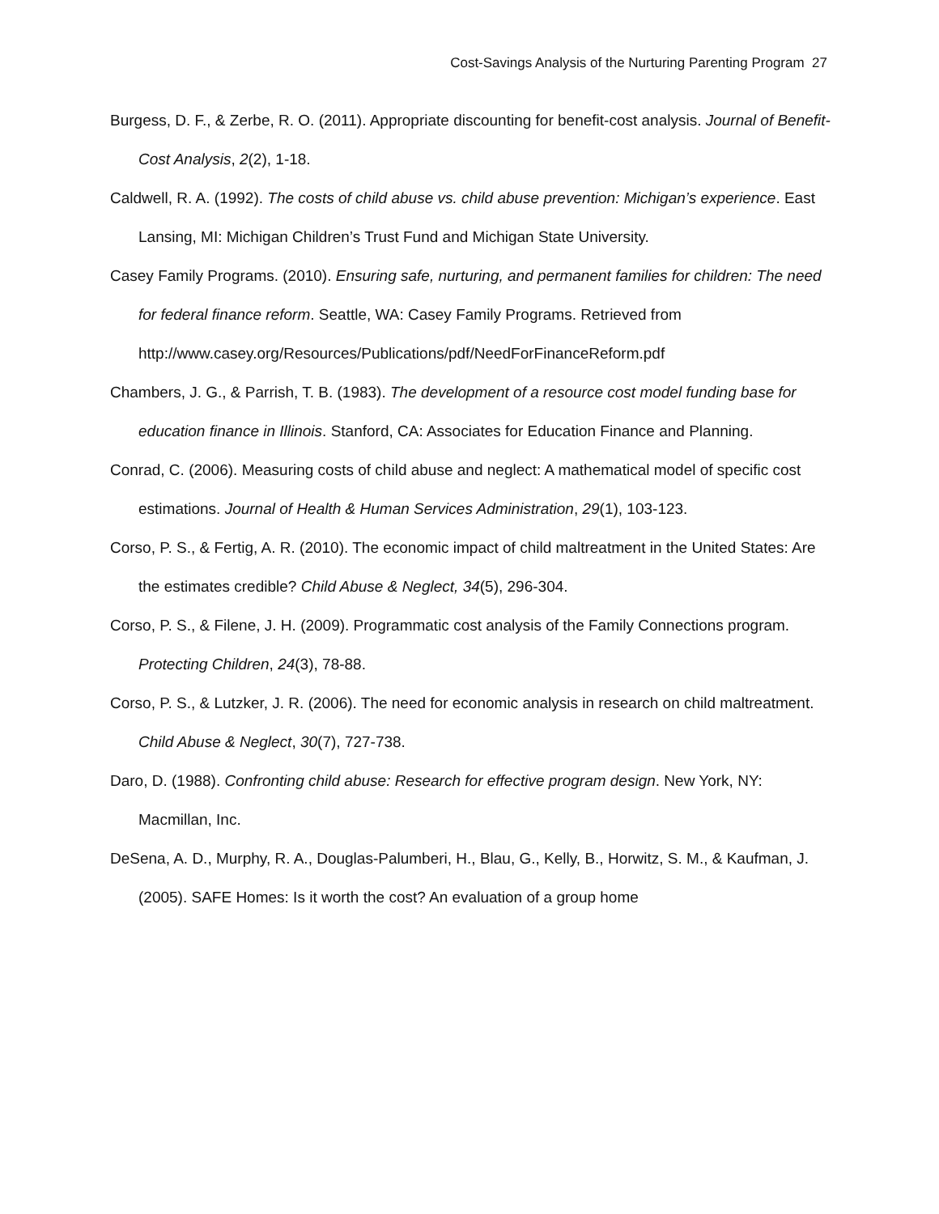Cost-Savings Analysis of the Nurturing Parenting Program 27
Burgess, D. F., & Zerbe, R. O. (2011). Appropriate discounting for benefit-cost analysis. Journal of Benefit-Cost Analysis, 2(2), 1-18.
Caldwell, R. A. (1992). The costs of child abuse vs. child abuse prevention: Michigan’s experience. East Lansing, MI: Michigan Children’s Trust Fund and Michigan State University.
Casey Family Programs. (2010). Ensuring safe, nurturing, and permanent families for children: The need for federal finance reform. Seattle, WA: Casey Family Programs. Retrieved from http://www.casey.org/Resources/Publications/pdf/NeedForFinanceReform.pdf
Chambers, J. G., & Parrish, T. B. (1983). The development of a resource cost model funding base for education finance in Illinois. Stanford, CA: Associates for Education Finance and Planning.
Conrad, C. (2006). Measuring costs of child abuse and neglect: A mathematical model of specific cost estimations. Journal of Health & Human Services Administration, 29(1), 103-123.
Corso, P. S., & Fertig, A. R. (2010). The economic impact of child maltreatment in the United States: Are the estimates credible? Child Abuse & Neglect, 34(5), 296-304.
Corso, P. S., & Filene, J. H. (2009). Programmatic cost analysis of the Family Connections program. Protecting Children, 24(3), 78-88.
Corso, P. S., & Lutzker, J. R. (2006). The need for economic analysis in research on child maltreatment. Child Abuse & Neglect, 30(7), 727-738.
Daro, D. (1988). Confronting child abuse: Research for effective program design. New York, NY: Macmillan, Inc.
DeSena, A. D., Murphy, R. A., Douglas-Palumberi, H., Blau, G., Kelly, B., Horwitz, S. M., & Kaufman, J. (2005). SAFE Homes: Is it worth the cost? An evaluation of a group home